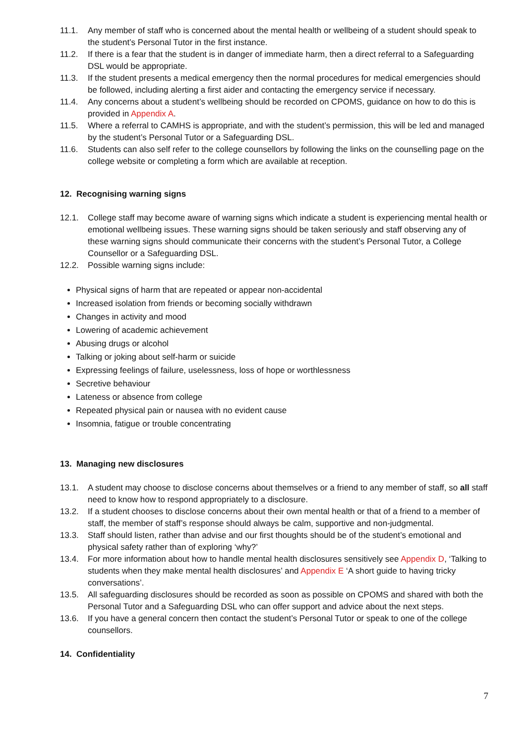11.1. Any member of staff who is concerned about the mental health or wellbeing of a student should speak to the student’s Personal Tutor in the first instance.
11.2. If there is a fear that the student is in danger of immediate harm, then a direct referral to a Safeguarding DSL would be appropriate.
11.3. If the student presents a medical emergency then the normal procedures for medical emergencies should be followed, including alerting a first aider and contacting the emergency service if necessary.
11.4. Any concerns about a student’s wellbeing should be recorded on CPOMS, guidance on how to do this is provided in Appendix A.
11.5. Where a referral to CAMHS is appropriate, and with the student’s permission, this will be led and managed by the student’s Personal Tutor or a Safeguarding DSL.
11.6. Students can also self refer to the college counsellors by following the links on the counselling page on the college website or completing a form which are available at reception.
12. Recognising warning signs
12.1. College staff may become aware of warning signs which indicate a student is experiencing mental health or emotional wellbeing issues. These warning signs should be taken seriously and staff observing any of these warning signs should communicate their concerns with the student’s Personal Tutor, a College Counsellor or a Safeguarding DSL.
12.2. Possible warning signs include:
Physical signs of harm that are repeated or appear non-accidental
Increased isolation from friends or becoming socially withdrawn
Changes in activity and mood
Lowering of academic achievement
Abusing drugs or alcohol
Talking or joking about self-harm or suicide
Expressing feelings of failure, uselessness, loss of hope or worthlessness
Secretive behaviour
Lateness or absence from college
Repeated physical pain or nausea with no evident cause
Insomnia, fatigue or trouble concentrating
13. Managing new disclosures
13.1. A student may choose to disclose concerns about themselves or a friend to any member of staff, so all staff need to know how to respond appropriately to a disclosure.
13.2. If a student chooses to disclose concerns about their own mental health or that of a friend to a member of staff, the member of staff’s response should always be calm, supportive and non-judgmental.
13.3. Staff should listen, rather than advise and our first thoughts should be of the student’s emotional and physical safety rather than of exploring ‘why?’
13.4. For more information about how to handle mental health disclosures sensitively see Appendix D, ‘Talking to students when they make mental health disclosures’ and Appendix E ‘A short guide to having tricky conversations’.
13.5. All safeguarding disclosures should be recorded as soon as possible on CPOMS and shared with both the Personal Tutor and a Safeguarding DSL who can offer support and advice about the next steps.
13.6. If you have a general concern then contact the student’s Personal Tutor or speak to one of the college counsellors.
14. Confidentiality
7